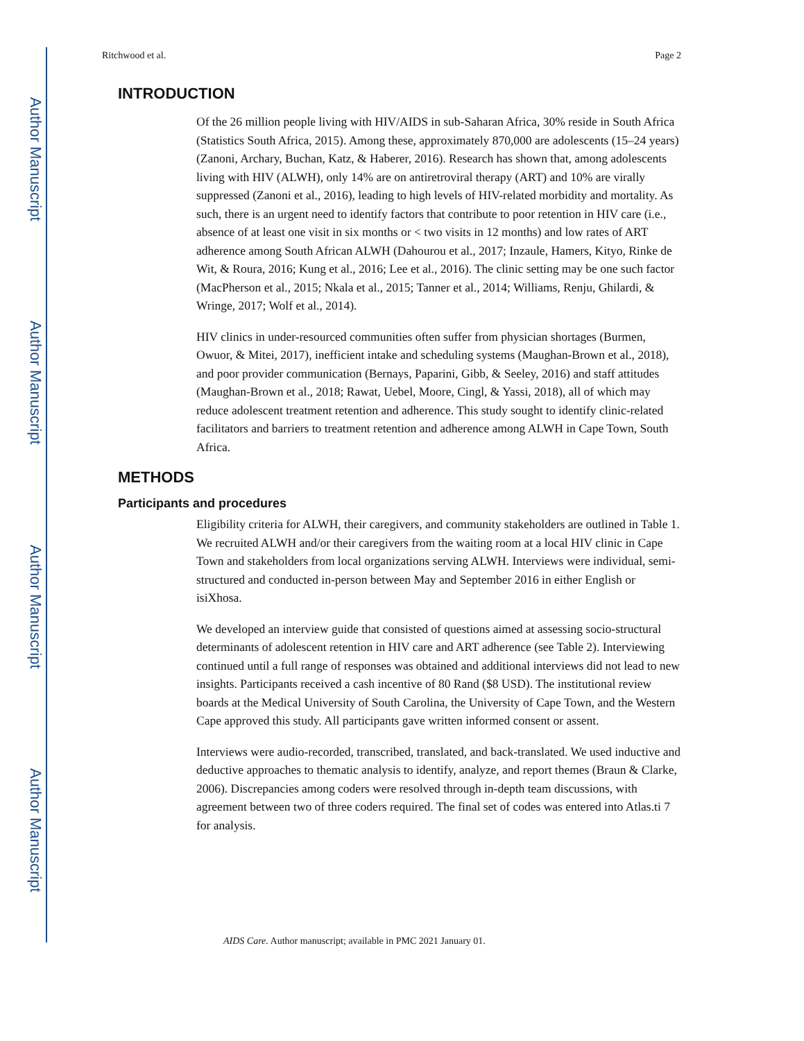Author Manuscript
Author Manuscript
Author Manuscript
Author Manuscript
Ritchwood et al. Page 2
INTRODUCTION
Of the 26 million people living with HIV/AIDS in sub-Saharan Africa, 30% reside in South Africa (Statistics South Africa, 2015). Among these, approximately 870,000 are adolescents (15–24 years) (Zanoni, Archary, Buchan, Katz, & Haberer, 2016). Research has shown that, among adolescents living with HIV (ALWH), only 14% are on antiretroviral therapy (ART) and 10% are virally suppressed (Zanoni et al., 2016), leading to high levels of HIV-related morbidity and mortality. As such, there is an urgent need to identify factors that contribute to poor retention in HIV care (i.e., absence of at least one visit in six months or < two visits in 12 months) and low rates of ART adherence among South African ALWH (Dahourou et al., 2017; Inzaule, Hamers, Kityo, Rinke de Wit, & Roura, 2016; Kung et al., 2016; Lee et al., 2016). The clinic setting may be one such factor (MacPherson et al., 2015; Nkala et al., 2015; Tanner et al., 2014; Williams, Renju, Ghilardi, & Wringe, 2017; Wolf et al., 2014).
HIV clinics in under-resourced communities often suffer from physician shortages (Burmen, Owuor, & Mitei, 2017), inefficient intake and scheduling systems (Maughan-Brown et al., 2018), and poor provider communication (Bernays, Paparini, Gibb, & Seeley, 2016) and staff attitudes (Maughan-Brown et al., 2018; Rawat, Uebel, Moore, Cingl, & Yassi, 2018), all of which may reduce adolescent treatment retention and adherence. This study sought to identify clinic-related facilitators and barriers to treatment retention and adherence among ALWH in Cape Town, South Africa.
METHODS
Participants and procedures
Eligibility criteria for ALWH, their caregivers, and community stakeholders are outlined in Table 1. We recruited ALWH and/or their caregivers from the waiting room at a local HIV clinic in Cape Town and stakeholders from local organizations serving ALWH. Interviews were individual, semi-structured and conducted in-person between May and September 2016 in either English or isiXhosa.
We developed an interview guide that consisted of questions aimed at assessing socio-structural determinants of adolescent retention in HIV care and ART adherence (see Table 2). Interviewing continued until a full range of responses was obtained and additional interviews did not lead to new insights. Participants received a cash incentive of 80 Rand ($8 USD). The institutional review boards at the Medical University of South Carolina, the University of Cape Town, and the Western Cape approved this study. All participants gave written informed consent or assent.
Interviews were audio-recorded, transcribed, translated, and back-translated. We used inductive and deductive approaches to thematic analysis to identify, analyze, and report themes (Braun & Clarke, 2006). Discrepancies among coders were resolved through in-depth team discussions, with agreement between two of three coders required. The final set of codes was entered into Atlas.ti 7 for analysis.
AIDS Care. Author manuscript; available in PMC 2021 January 01.